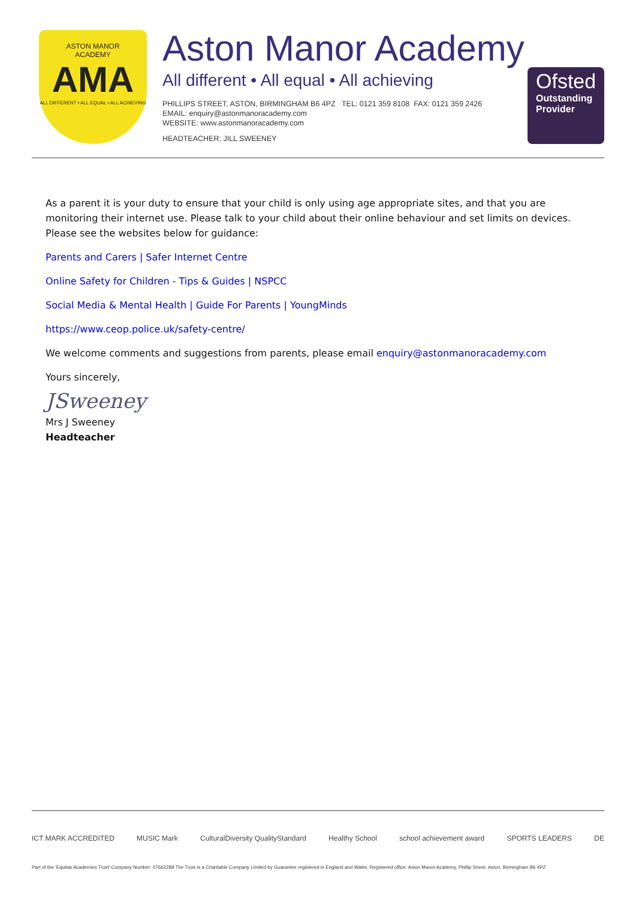ASTON MANOR
ACADEMY
AMA
ALL DIFFERENT • ALL EQUAL • ALL ACHIEVING
Aston Manor Academy
All different • All equal • All achieving
PHILLIPS STREET, ASTON, BIRMINGHAM B6 4PZ TEL: 0121 359 8108 FAX: 0121 359 2426
EMAIL: enquiry@astonmanoracademy.com
WEBSITE: www.astonmanoracademy.com
HEADTEACHER: JILL SWEENEY
Ofsted
Outstanding Provider
As a parent it is your duty to ensure that your child is only using age appropriate sites, and that you are monitoring their internet use. Please talk to your child about their online behaviour and set limits on devices. Please see the websites below for guidance:
Parents and Carers | Safer Internet Centre
Online Safety for Children - Tips & Guides | NSPCC
Social Media & Mental Health | Guide For Parents | YoungMinds
https://www.ceop.police.uk/safety-centre/
We welcome comments and suggestions from parents, please email enquiry@astonmanoracademy.com
Yours sincerely,
JSweeney
Mrs J Sweeney
Headteacher
ICT MARK ACCREDITED MUSIC Mark CulturalDiversity QualityStandard Healthy School school achievement award SPORTS LEADERS DE
Part of the 'Equitas Academies Trust' Company Number: 07662289 The Trust is a Charitable Company Limited by Guarantee registered in England and Wales. Registered office: Aston Manor Academy, Phillip Street, Aston, Birmingham B6 4PZ